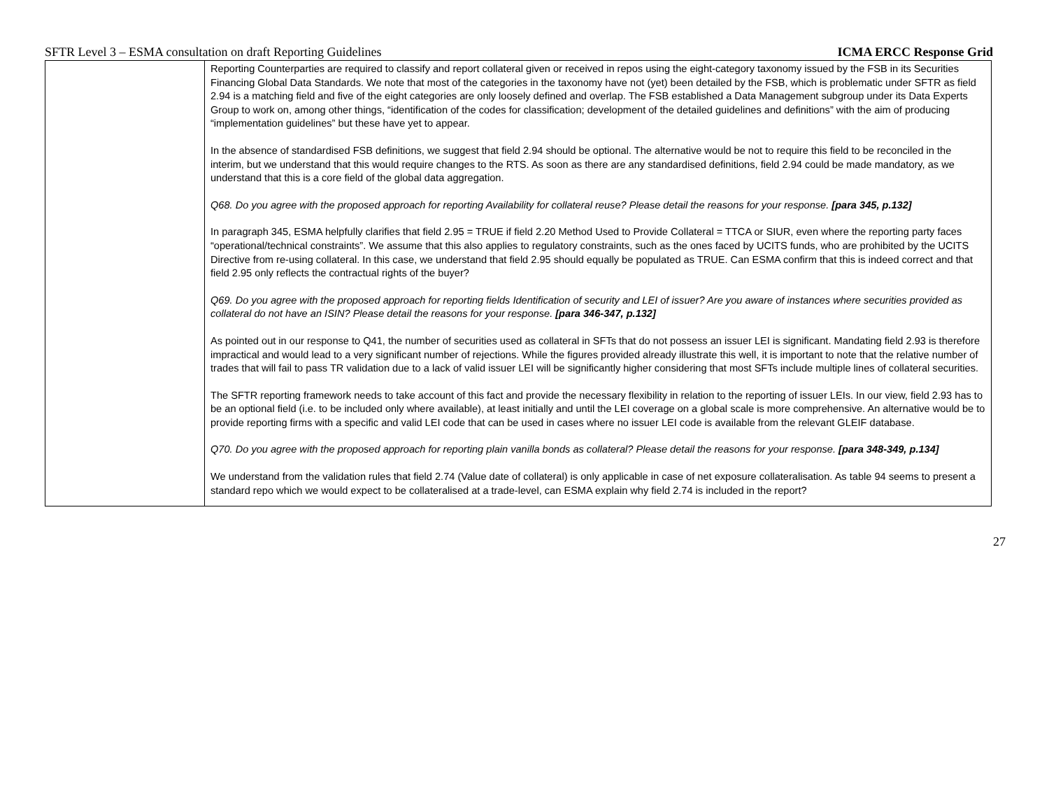SFTR Level 3 – ESMA consultation on draft Reporting Guidelines ICMA ERCC Response Grid
| | Reporting Counterparties are required to classify and report collateral given or received in repos using the eight-category taxonomy issued by the FSB in its Securities Financing Global Data Standards. We note that most of the categories in the taxonomy have not (yet) been detailed by the FSB, which is problematic under SFTR as field 2.94 is a matching field and five of the eight categories are only loosely defined and overlap. The FSB established a Data Management subgroup under its Data Experts Group to work on, among other things, “identification of the codes for classification; development of the detailed guidelines and definitions” with the aim of producing “implementation guidelines” but these have yet to appear. In the absence of standardised FSB definitions, we suggest that field 2.94 should be optional. The alternative would be not to require this field to be reconciled in the interim, but we understand that this would require changes to the RTS. As soon as there are any standardised definitions, field 2.94 could be made mandatory, as we understand that this is a core field of the global data aggregation. Q68. Do you agree with the proposed approach for reporting Availability for collateral reuse? Please detail the reasons for your response. [para 345, p.132] In paragraph 345, ESMA helpfully clarifies that field 2.95 = TRUE if field 2.20 Method Used to Provide Collateral = TTCA or SIUR, even where the reporting party faces “operational/technical constraints”. We assume that this also applies to regulatory constraints, such as the ones faced by UCITS funds, who are prohibited by the UCITS Directive from re-using collateral. In this case, we understand that field 2.95 should equally be populated as TRUE. Can ESMA confirm that this is indeed correct and that field 2.95 only reflects the contractual rights of the buyer? Q69. Do you agree with the proposed approach for reporting fields Identification of security and LEI of issuer? Are you aware of instances where securities provided as collateral do not have an ISIN? Please detail the reasons for your response. [para 346-347, p.132] As pointed out in our response to Q41, the number of securities used as collateral in SFTs that do not possess an issuer LEI is significant. Mandating field 2.93 is therefore impractical and would lead to a very significant number of rejections. While the figures provided already illustrate this well, it is important to note that the relative number of trades that will fail to pass TR validation due to a lack of valid issuer LEI will be significantly higher considering that most SFTs include multiple lines of collateral securities. The SFTR reporting framework needs to take account of this fact and provide the necessary flexibility in relation to the reporting of issuer LEIs. In our view, field 2.93 has to be an optional field (i.e. to be included only where available), at least initially and until the LEI coverage on a global scale is more comprehensive. An alternative would be to provide reporting firms with a specific and valid LEI code that can be used in cases where no issuer LEI code is available from the relevant GLEIF database. Q70. Do you agree with the proposed approach for reporting plain vanilla bonds as collateral? Please detail the reasons for your response. [para 348-349, p.134] We understand from the validation rules that field 2.74 (Value date of collateral) is only applicable in case of net exposure collateralisation. As table 94 seems to present a standard repo which we would expect to be collateralised at a trade-level, can ESMA explain why field 2.74 is included in the report? |
27